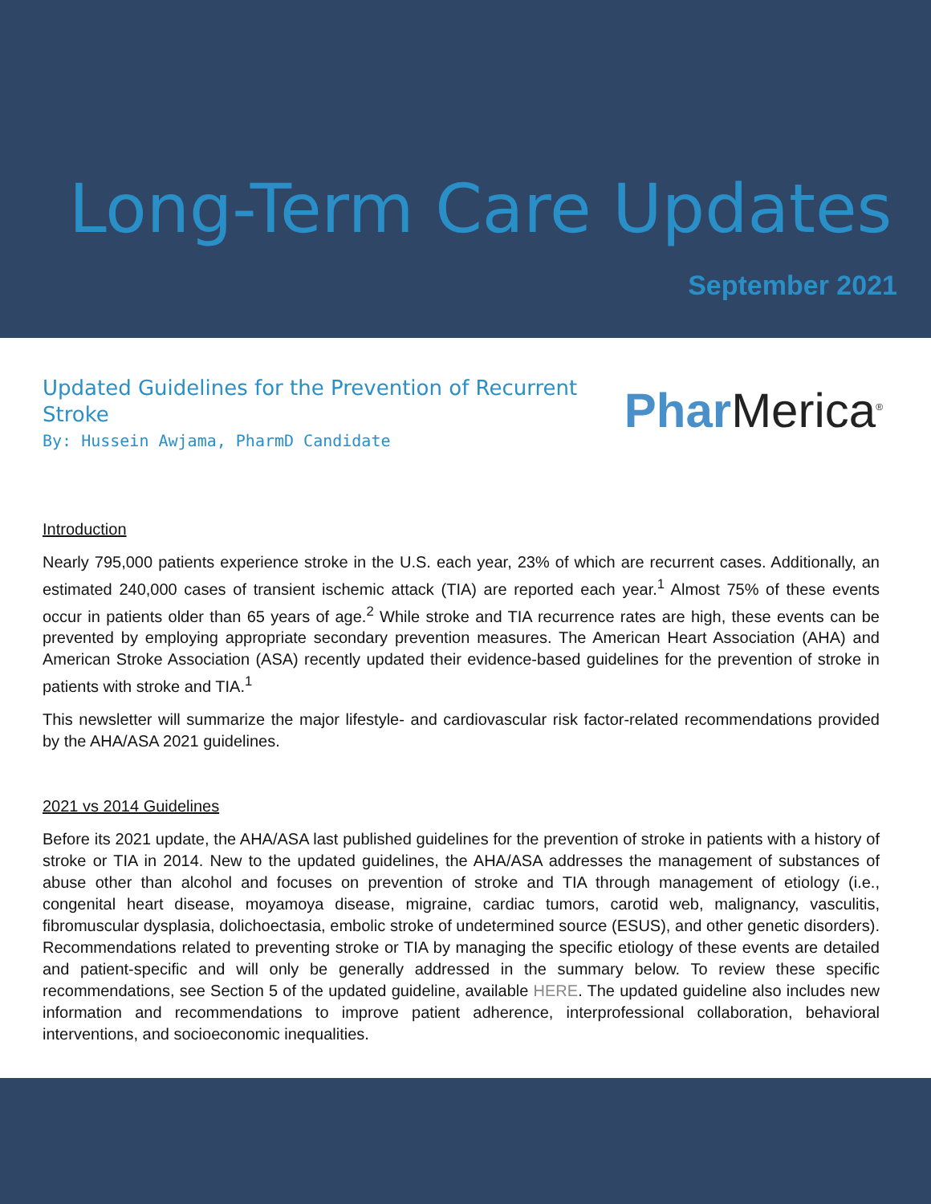Long-Term Care Updates
September 2021
Updated Guidelines for the Prevention of Recurrent Stroke
By: Hussein Awjama, PharmD Candidate
Phar Merica<sup>®</sup>
Introduction
Nearly 795,000 patients experience stroke in the U.S. each year, 23% of which are recurrent cases. Additionally, an estimated 240,000 cases of transient ischemic attack (TIA) are reported each year.<sup>1</sup> Almost 75% of these events occur in patients older than 65 years of age.<sup>2</sup> While stroke and TIA recurrence rates are high, these events can be prevented by employing appropriate secondary prevention measures. The American Heart Association (AHA) and American Stroke Association (ASA) recently updated their evidence-based guidelines for the prevention of stroke in patients with stroke and TIA.<sup>1</sup>
This newsletter will summarize the major lifestyle- and cardiovascular risk factor-related recommendations provided by the AHA/ASA 2021 guidelines.
2021 vs 2014 Guidelines
Before its 2021 update, the AHA/ASA last published guidelines for the prevention of stroke in patients with a history of stroke or TIA in 2014. New to the updated guidelines, the AHA/ASA addresses the management of substances of abuse other than alcohol and focuses on prevention of stroke and TIA through management of etiology (i.e., congenital heart disease, moyamoya disease, migraine, cardiac tumors, carotid web, malignancy, vasculitis, fibromuscular dysplasia, dolichoectasia, embolic stroke of undetermined source (ESUS), and other genetic disorders). Recommendations related to preventing stroke or TIA by managing the specific etiology of these events are detailed and patient-specific and will only be generally addressed in the summary below. To review these specific recommendations, see Section 5 of the updated guideline, available HERE. The updated guideline also includes new information and recommendations to improve patient adherence, interprofessional collaboration, behavioral interventions, and socioeconomic inequalities.